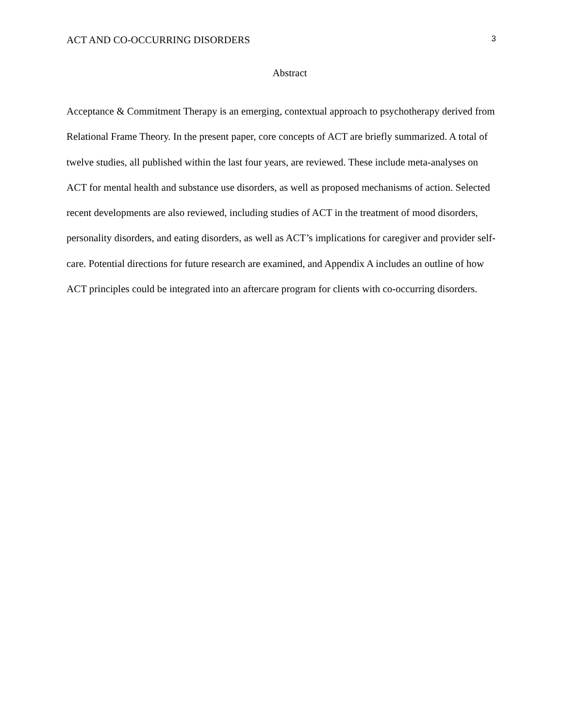ACT AND CO-OCCURRING DISORDERS 3
Abstract
Acceptance & Commitment Therapy is an emerging, contextual approach to psychotherapy derived from Relational Frame Theory. In the present paper, core concepts of ACT are briefly summarized. A total of twelve studies, all published within the last four years, are reviewed. These include meta-analyses on ACT for mental health and substance use disorders, as well as proposed mechanisms of action. Selected recent developments are also reviewed, including studies of ACT in the treatment of mood disorders, personality disorders, and eating disorders, as well as ACT’s implications for caregiver and provider self-care. Potential directions for future research are examined, and Appendix A includes an outline of how ACT principles could be integrated into an aftercare program for clients with co-occurring disorders.